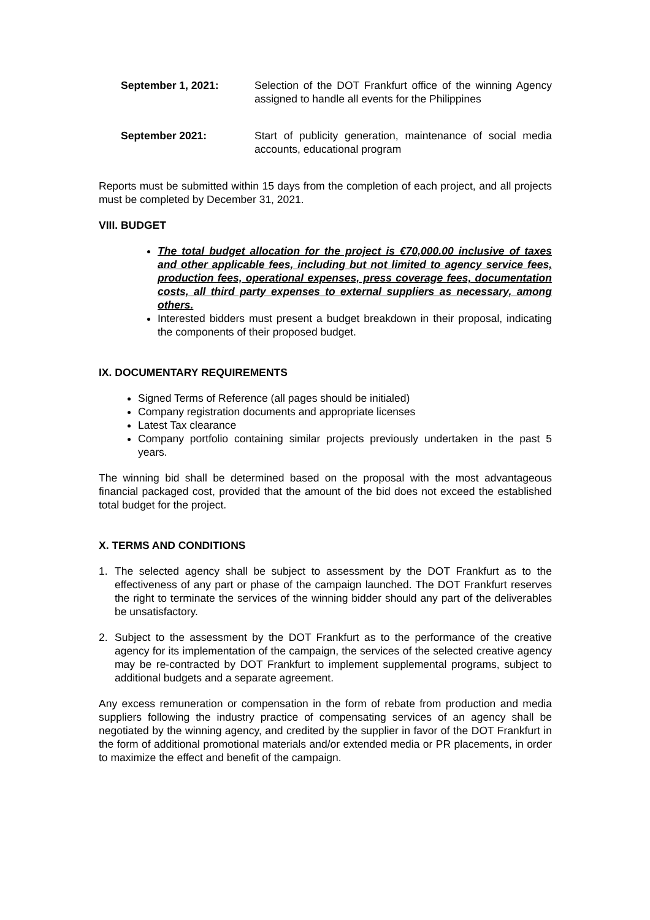September 1, 2021: Selection of the DOT Frankfurt office of the winning Agency assigned to handle all events for the Philippines
September 2021: Start of publicity generation, maintenance of social media accounts, educational program
Reports must be submitted within 15 days from the completion of each project, and all projects must be completed by December 31, 2021.
VIII. BUDGET
The total budget allocation for the project is €70,000.00 inclusive of taxes and other applicable fees, including but not limited to agency service fees, production fees, operational expenses, press coverage fees, documentation costs, all third party expenses to external suppliers as necessary, among others.
Interested bidders must present a budget breakdown in their proposal, indicating the components of their proposed budget.
IX. DOCUMENTARY REQUIREMENTS
Signed Terms of Reference (all pages should be initialed)
Company registration documents and appropriate licenses
Latest Tax clearance
Company portfolio containing similar projects previously undertaken in the past 5 years.
The winning bid shall be determined based on the proposal with the most advantageous financial packaged cost, provided that the amount of the bid does not exceed the established total budget for the project.
X. TERMS AND CONDITIONS
1. The selected agency shall be subject to assessment by the DOT Frankfurt as to the effectiveness of any part or phase of the campaign launched. The DOT Frankfurt reserves the right to terminate the services of the winning bidder should any part of the deliverables be unsatisfactory.
2. Subject to the assessment by the DOT Frankfurt as to the performance of the creative agency for its implementation of the campaign, the services of the selected creative agency may be re-contracted by DOT Frankfurt to implement supplemental programs, subject to additional budgets and a separate agreement.
Any excess remuneration or compensation in the form of rebate from production and media suppliers following the industry practice of compensating services of an agency shall be negotiated by the winning agency, and credited by the supplier in favor of the DOT Frankfurt in the form of additional promotional materials and/or extended media or PR placements, in order to maximize the effect and benefit of the campaign.